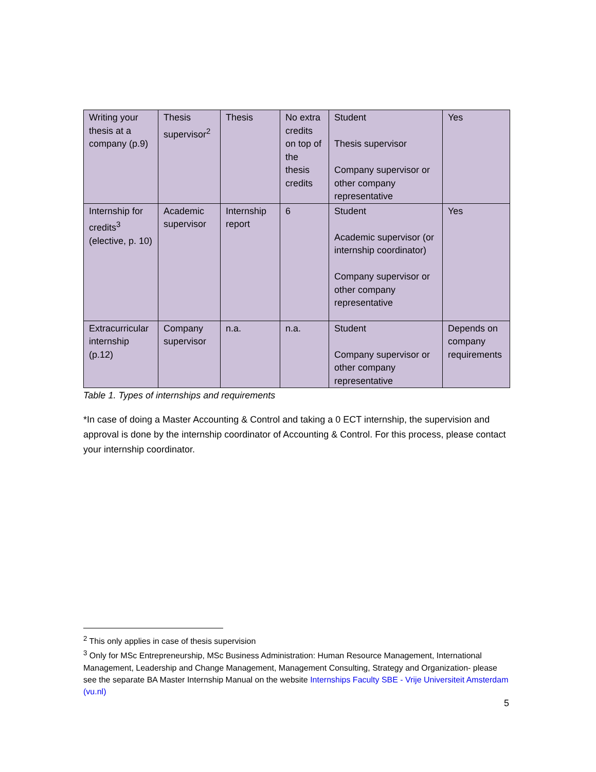| Writing your thesis at a company (p.9) | Thesis supervisor<sup>2</sup> | Thesis | No extra credits on top of the thesis credits | Student Thesis supervisor Company supervisor or other company representative | Yes |
| Internship for credits<sup>3</sup> (elective, p. 10) | Academic supervisor | Internship report | 6 | Student Academic supervisor (or internship coordinator) Company supervisor or other company representative | Yes |
| Extracurricular internship (p.12) | Company supervisor | n.a. | n.a. | Student Company supervisor or other company representative | Depends on company requirements |
Table 1. Types of internships and requirements
*In case of doing a Master Accounting & Control and taking a 0 ECT internship, the supervision and approval is done by the internship coordinator of Accounting & Control. For this process, please contact your internship coordinator.
<sup>2</sup> This only applies in case of thesis supervision
<sup>3</sup> Only for MSc Entrepreneurship, MSc Business Administration: Human Resource Management, International Management, Leadership and Change Management, Management Consulting, Strategy and Organization- please see the separate BA Master Internship Manual on the website Internships Faculty SBE - Vrije Universiteit Amsterdam (vu.nl)
5